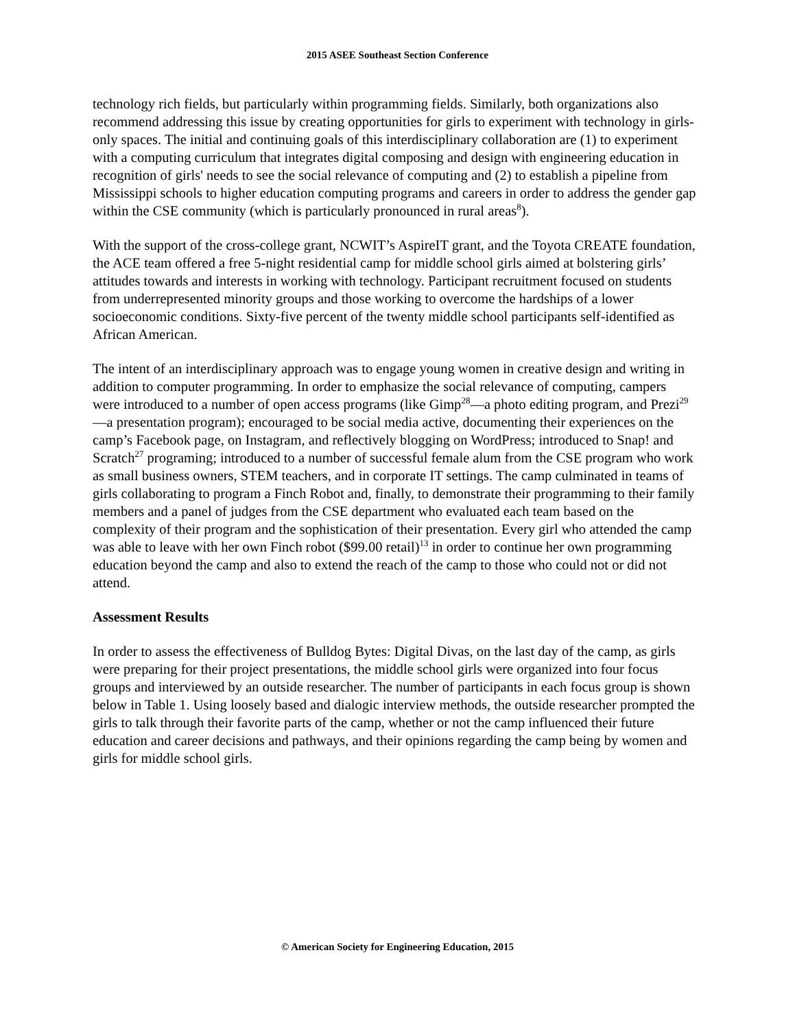2015 ASEE Southeast Section Conference
technology rich fields, but particularly within programming fields. Similarly, both organizations also recommend addressing this issue by creating opportunities for girls to experiment with technology in girls-only spaces. The initial and continuing goals of this interdisciplinary collaboration are (1) to experiment with a computing curriculum that integrates digital composing and design with engineering education in recognition of girls' needs to see the social relevance of computing and (2) to establish a pipeline from Mississippi schools to higher education computing programs and careers in order to address the gender gap within the CSE community (which is particularly pronounced in rural areas<sup>8</sup>).
With the support of the cross-college grant, NCWIT’s AspireIT grant, and the Toyota CREATE foundation, the ACE team offered a free 5-night residential camp for middle school girls aimed at bolstering girls’ attitudes towards and interests in working with technology. Participant recruitment focused on students from underrepresented minority groups and those working to overcome the hardships of a lower socioeconomic conditions. Sixty-five percent of the twenty middle school participants self-identified as African American.
The intent of an interdisciplinary approach was to engage young women in creative design and writing in addition to computer programming. In order to emphasize the social relevance of computing, campers were introduced to a number of open access programs (like Gimp<sup>28</sup>—a photo editing program, and Prezi<sup>29</sup>—a presentation program); encouraged to be social media active, documenting their experiences on the camp’s Facebook page, on Instagram, and reflectively blogging on WordPress; introduced to Snap! and Scratch<sup>27</sup> programing; introduced to a number of successful female alum from the CSE program who work as small business owners, STEM teachers, and in corporate IT settings. The camp culminated in teams of girls collaborating to program a Finch Robot and, finally, to demonstrate their programming to their family members and a panel of judges from the CSE department who evaluated each team based on the complexity of their program and the sophistication of their presentation. Every girl who attended the camp was able to leave with her own Finch robot ($99.00 retail)<sup>13</sup> in order to continue her own programming education beyond the camp and also to extend the reach of the camp to those who could not or did not attend.
Assessment Results
In order to assess the effectiveness of Bulldog Bytes: Digital Divas, on the last day of the camp, as girls were preparing for their project presentations, the middle school girls were organized into four focus groups and interviewed by an outside researcher. The number of participants in each focus group is shown below in Table 1. Using loosely based and dialogic interview methods, the outside researcher prompted the girls to talk through their favorite parts of the camp, whether or not the camp influenced their future education and career decisions and pathways, and their opinions regarding the camp being by women and girls for middle school girls.
© American Society for Engineering Education, 2015